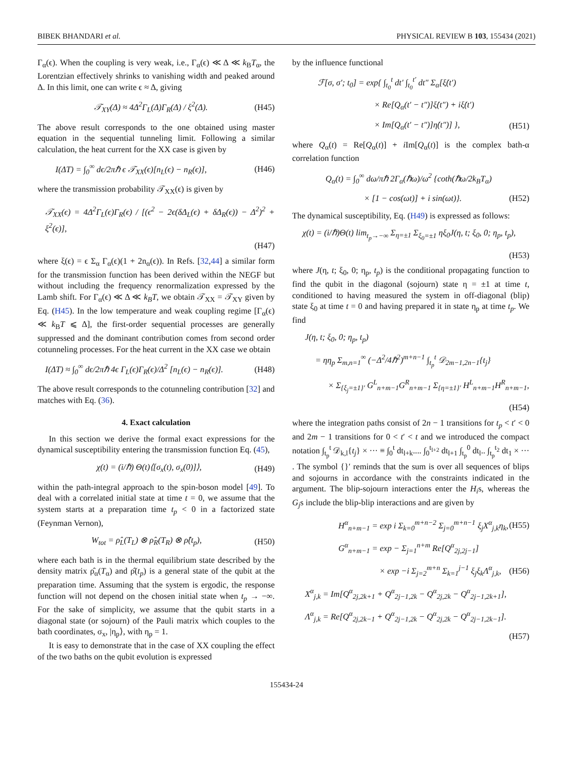BIBEK BHANDARI et al. PHYSICAL REVIEW B 103, 155434 (2021)
Γ<sub>α</sub>(ϵ). When the coupling is very weak, i.e., Γ<sub>α</sub>(ϵ) ≪ Δ ≪ k<sub>B</sub>T<sub>α</sub>, the Lorentzian effectively shrinks to vanishing width and peaked around Δ. In this limit, one can write ϵ ≈ Δ, giving
𝒯<sub>XY</sub>(Δ) ≈ 4Δ<sup>2</sup>Γ<sub>L</sub>(Δ)Γ<sub>R</sub>(Δ) / ξ<sup>2</sup>(Δ). (H45)
The above result corresponds to the one obtained using master equation in the sequential tunneling limit. Following a similar calculation, the heat current for the XX case is given by
I(ΔT) = ∫<sub>0</sub><sup>∞</sup> dϵ/2πℏ ϵ 𝒯<sub>XX</sub>(ϵ)[n<sub>L</sub>(ϵ) − n<sub>R</sub>(ϵ)], (H46)
where the transmission probability 𝒯<sub>XX</sub>(ϵ) is given by
𝒯<sub>XX</sub>(ϵ) = 4Δ<sup>2</sup>Γ<sub>L</sub>(ϵ)Γ<sub>R</sub>(ϵ) / [(ϵ<sup>2</sup> − 2ϵ(δΔ<sub>L</sub>(ϵ) + δΔ<sub>R</sub>(ϵ)) − Δ<sup>2</sup>)<sup>2</sup> + ξ<sup>2</sup>(ϵ)],
(H47)
where ξ(ϵ) = ϵ Σ<sub>α</sub> Γ<sub>α</sub>(ϵ)(1 + 2n<sub>α</sub>(ϵ)). In Refs. [32,44] a similar form for the transmission function has been derived within the NEGF but without including the frequency renormalization expressed by the Lamb shift. For Γ<sub>α</sub>(ϵ) ≪ Δ ≪ k<sub>B</sub>T, we obtain 𝒯<sub>XX</sub> = 𝒯<sub>XY</sub> given by Eq. (H45). In the low temperature and weak coupling regime [Γ<sub>α</sub>(ϵ) ≪ k<sub>B</sub>T ⩽ Δ], the first-order sequential processes are generally suppressed and the dominant contribution comes from second order cotunneling processes. For the heat current in the XX case we obtain
I(ΔT) ≈ ∫<sub>0</sub><sup>∞</sup> dϵ/2πℏ 4ϵ Γ<sub>L</sub>(ϵ)Γ<sub>R</sub>(ϵ)/Δ<sup>2</sup> [n<sub>L</sub>(ϵ) − n<sub>R</sub>(ϵ)]. (H48)
The above result corresponds to the cotunneling contribution [32] and matches with Eq. (36).
4. Exact calculation
In this section we derive the formal exact expressions for the dynamical susceptibility entering the transmission function Eq. (45),
χ(t) = (i/ℏ) Θ(t)⟨[σ<sub>x</sub>(t), σ<sub>x</sub>(0)]⟩, (H49)
within the path-integral approach to the spin-boson model [49]. To deal with a correlated initial state at time t = 0, we assume that the system starts at a preparation time t<sub>p</sub> < 0 in a factorized state (Feynman Vernon),
W<sub>tot</sub> = ρ̂<sub>L</sub>(T<sub>L</sub>) ⊗ ρ̂<sub>R</sub>(T<sub>R</sub>) ⊗ ρ̂(t<sub>p</sub>), (H50)
where each bath is in the thermal equilibrium state described by the density matrix ρ̂<sub>α</sub>(T<sub>α</sub>) and ρ̂(t<sub>p</sub>) is a general state of the qubit at the preparation time. Assuming that the system is ergodic, the response function will not depend on the chosen initial state when t<sub>p</sub> → −∞. For the sake of simplicity, we assume that the qubit starts in a diagonal state (or sojourn) of the Pauli matrix which couples to the bath coordinates, σ<sub>x</sub>, |η<sub>p</sub>⟩, with η<sub>p</sub> = 1.
It is easy to demonstrate that in the case of XX coupling the effect of the two baths on the qubit evolution is expressed
by the influence functional
ℱ[σ, σ′; t<sub>0</sub>] = exp{ ∫<sub>t<sub>0</sub></sub><sup>t</sup> dt′ ∫<sub>t<sub>0</sub></sub><sup>t′</sup> dt″ Σ<sub>α</sub>[ξ̇(t′)
× Re[Q<sub>α</sub>(t′ − t″)]ξ̇(t″) + iξ̇(t′)
× Im[Q<sub>α</sub>(t′ − t″)]η̇(t″)] }, (H51)
where Q<sub>α</sub>(t) = Re[Q<sub>α</sub>(t)] + i Im[Q<sub>α</sub>(t)] is the complex bath-α correlation function
Q<sub>α</sub>(t) = ∫<sub>0</sub><sup>∞</sup> dω/πℏ 2Γ<sub>α</sub>(ℏω)/ω<sup>2</sup> {coth(ℏω/2k<sub>B</sub>T<sub>α</sub>)
× [1 − cos(ωt)] + i sin(ωt)}. (H52)
The dynamical susceptibility, Eq. (H49) is expressed as follows:
χ(t) = (i/ℏ)Θ(t) lim<sub>t<sub>p</sub>→−∞</sub> Σ<sub>η=±1</sub> Σ<sub>ξ<sub>0</sub>=±1</sub> ηξ<sub>0</sub>J(η, t; ξ<sub>0</sub>, 0; η<sub>p</sub>, t<sub>p</sub>),
(H53)
where J(η, t; ξ<sub>0</sub>, 0; η<sub>p</sub>, t<sub>p</sub>) is the conditional propagating function to find the qubit in the diagonal (sojourn) state η = ±1 at time t, conditioned to having measured the system in off-diagonal (blip) state ξ<sub>0</sub> at time t = 0 and having prepared it in state η<sub>p</sub> at time t<sub>p</sub>. We find
J(η, t; ξ<sub>0</sub>, 0; η<sub>p</sub>, t<sub>p</sub>)
= ηη<sub>p</sub> Σ<sub>m,n=1</sub><sup>∞</sup> (−Δ<sup>2</sup>/4ℏ<sup>2</sup>)<sup>m+n−1</sup> ∫<sub>t<sub>p</sub></sub><sup>t</sup> 𝒟<sub>2m−1,2n−1</sub>{t<sub>j</sub>}
× Σ<sub>{ξ<sub>j</sub>=±1}′</sub> G<sup>L</sup><sub>n+m−1</sub>G<sup>R</sup><sub>n+m−1</sub> Σ<sub>{η=±1}′</sub> H<sup>L</sup><sub>n+m−1</sub>H<sup>R</sup><sub>n+m−1</sub>,
(H54)
where the integration paths consist of 2n − 1 transitions for t<sub>p</sub> < t′ < 0 and 2m − 1 transitions for 0 < t′ < t and we introduced the compact notation ∫<sub>t<sub>p</sub></sub><sup>t</sup> 𝒟<sub>k,l</sub>{t<sub>j</sub>} × ··· ≡ ∫<sub>0</sub><sup>t</sup> dt<sub>l+k</sub>.... ∫<sub>0</sub><sup>t<sub>l+2</sub></sup> dt<sub>l+1</sub> ∫<sub>t<sub>p</sub></sub><sup>0</sup> dt<sub>l</sub>.. ∫<sub>t<sub>p</sub></sub><sup>t<sub>2</sub></sup> dt<sub>1</sub> × ··· . The symbol {}′ reminds that the sum is over all sequences of blips and sojourns in accordance with the constraints indicated in the argument. The blip-sojourn interactions enter the H<sub>i</sub>s, whereas the G<sub>j</sub>s include the blip-blip interactions and are given by
H<sup>α</sup><sub>n+m−1</sub> = exp i Σ<sub>k=0</sub><sup>m+n−2</sup> Σ<sub>j=0</sub><sup>m+n−1</sup> ξ<sub>j</sub>X<sup>α</sup><sub>j,k</sub>η<sub>k</sub>, (H55)
G<sup>α</sup><sub>n+m−1</sub> = exp − Σ<sub>j=1</sub><sup>n+m</sup> Re[Q<sup>α</sup><sub>2j,2j−1</sub>]
× exp −i Σ<sub>j=2</sub><sup>m+n</sup> Σ<sub>k=1</sub><sup>j−1</sup> ξ<sub>j</sub>ξ<sub>k</sub>Λ<sup>α</sup><sub>j,k</sub>, (H56)
X<sup>α</sup><sub>j,k</sub> = Im[Q<sup>α</sup><sub>2j,2k+1</sub> + Q<sup>α</sup><sub>2j−1,2k</sub> − Q<sup>α</sup><sub>2j,2k</sub> − Q<sup>α</sup><sub>2j−1,2k+1</sub>],
Λ<sup>α</sup><sub>j,k</sub> = Re[Q<sup>α</sup><sub>2j,2k−1</sub> + Q<sup>α</sup><sub>2j−1,2k</sub> − Q<sup>α</sup><sub>2j,2k</sub> − Q<sup>α</sup><sub>2j−1,2k−1</sub>].
(H57)
155434-24